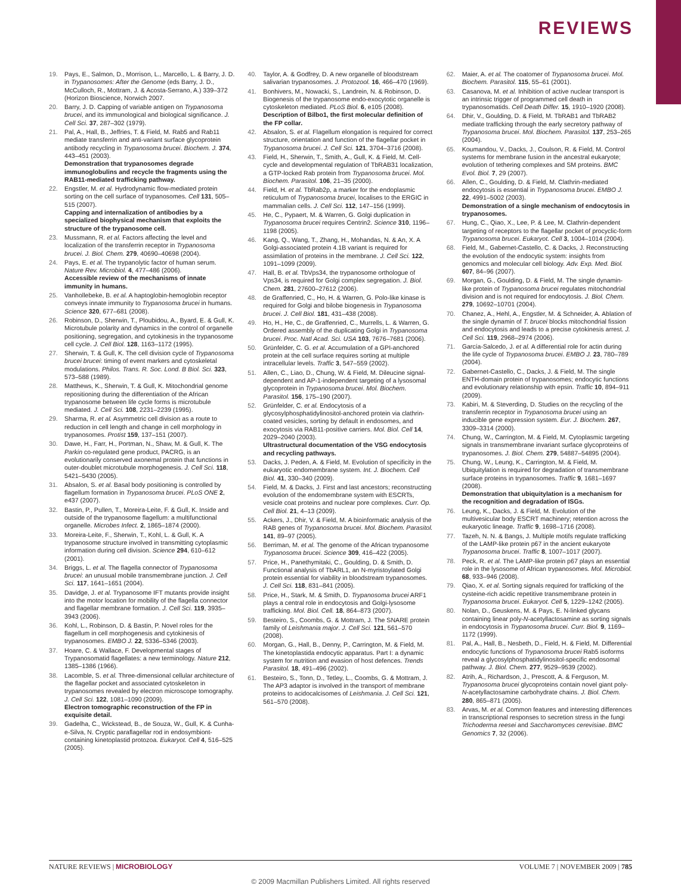REVIEWS
19. Pays, E., Salmon, D., Morrison, L., Marcello, L. & Barry, J. D. in Trypanosomes: After the Genome (eds Barry, J. D., McCulloch, R., Mottram, J. & Acosta-Serrano, A.) 339–372 (Horizon Bioscience, Norwich 2007.
20. Barry, J. D. Capping of variable antigen on Trypanosoma brucei, and its immunological and biological significance. J. Cell Sci. 37, 287–302 (1979).
21. Pal, A., Hall, B., Jeffries, T. & Field, M. Rab5 and Rab11 mediate transferrin and anti-variant surface glycoprotein antibody recycling in Trypanosoma brucei. Biochem. J. 374, 443–451 (2003).
Demonstration that trypanosomes degrade immunoglobulins and recycle the fragments using the RAB11-mediated trafficking pathway.
22. Engstler, M. et al. Hydrodynamic flow-mediated protein sorting on the cell surface of trypanosomes. Cell 131, 505–515 (2007).
Capping and internalization of antibodies by a specialized biophysical mechanism that exploits the structure of the trypanosome cell.
23. Mussmann, R. et al. Factors affecting the level and localization of the transferrin receptor in Trypanosoma brucei. J. Biol. Chem. 279, 40690–40698 (2004).
24. Pays, E. et al. The trypanolytic factor of human serum. Nature Rev. Microbiol. 4, 477–486 (2006).
Accessible review of the mechanisms of innate immunity in humans.
25. Vanhollebeke, B. et al. A haptoglobin-hemoglobin receptor conveys innate immunity to Trypanosoma brucei in humans. Science 320, 677–681 (2008).
26. Robinson, D., Sherwin, T., Ploubidou, A., Byard, E. & Gull, K. Microtubule polarity and dynamics in the control of organelle positioning, segregation, and cytokinesis in the trypanosome cell cycle. J. Cell Biol. 128, 1163–1172 (1995).
27. Sherwin, T. & Gull, K. The cell division cycle of Trypanosoma brucei brucei: timing of event markers and cytoskeletal modulations. Philos. Trans. R. Soc. Lond. B Biol. Sci. 323, 573–588 (1989).
28. Matthews, K., Sherwin, T. & Gull, K. Mitochondrial genome repositioning during the differentiation of the African trypanosome between life cycle forms is microtubule mediated. J. Cell Sci. 108, 2231–2239 (1995).
29. Sharma, R. et al. Asymmetric cell division as a route to reduction in cell length and change in cell morphology in trypanosomes. Protist 159, 137–151 (2007).
30. Dawe, H., Farr, H., Portman, N., Shaw, M. & Gull, K. The Parkin co-regulated gene product, PACRG, is an evolutionarily conserved axonemal protein that functions in outer-doublet microtubule morphogenesis. J. Cell Sci. 118, 5421–5430 (2005).
31. Absalon, S. et al. Basal body positioning is controlled by flagellum formation in Trypanosoma brucei. PLoS ONE 2, e437 (2007).
32. Bastin, P., Pullen, T., Moreira-Leite, F. & Gull, K. Inside and outside of the trypanosome flagellum: a multifunctional organelle. Microbes Infect. 2, 1865–1874 (2000).
33. Moreira-Leite, F., Sherwin, T., Kohl, L. & Gull, K. A trypanosome structure involved in transmitting cytoplasmic information during cell division. Science 294, 610–612 (2001).
34. Briggs, L. et al. The flagella connector of Trypanosoma brucei: an unusual mobile transmembrane junction. J. Cell Sci. 117, 1641–1651 (2004).
35. Davidge, J. et al. Trypanosome IFT mutants provide insight into the motor location for mobility of the flagella connector and flagellar membrane formation. J. Cell Sci. 119, 3935–3943 (2006).
36. Kohl, L., Robinson, D. & Bastin, P. Novel roles for the flagellum in cell morphogenesis and cytokinesis of trypanosomes. EMBO J. 22, 5336–5346 (2003).
37. Hoare, C. & Wallace, F. Developmental stages of Trypanosomatid flagellates: a new terminology. Nature 212, 1385–1386 (1966).
38. Lacomble, S. et al. Three-dimensional cellular architecture of the flagellar pocket and associated cytoskeleton in trypanosomes revealed by electron microscope tomography. J. Cell Sci. 122, 1081–1090 (2009).
Electron tomographic reconstruction of the FP in exquisite detail.
39. Gadelha, C., Wickstead, B., de Souza, W., Gull, K. & Cunha-e-Silva, N. Cryptic paraflagellar rod in endosymbiont-containing kinetoplastid protozoa. Eukaryot. Cell 4, 516–525 (2005).
40. Taylor, A. & Godfrey, D. A new organelle of bloodstream salivarian trypanosomes. J. Protozool. 16, 466–470 (1969).
41. Bonhivers, M., Nowacki, S., Landrein, N. & Robinson, D. Biogenesis of the trypanosome endo-exocytotic organelle is cytoskeleton mediated. PLoS Biol. 6, e105 (2008).
Description of Bilbo1, the first molecular definition of the FP collar.
42. Absalon, S. et al. Flagellum elongation is required for correct structure, orientation and function of the flagellar pocket in Trypanosoma brucei. J. Cell Sci. 121, 3704–3716 (2008).
43. Field, H., Sherwin, T., Smith, A., Gull, K. & Field, M. Cell-cycle and developmental regulation of TbRAB31 localization, a GTP-locked Rab protein from Trypanosoma brucei. Mol. Biochem. Parasitol. 106, 21–35 (2000).
44. Field, H. et al. TbRab2p, a marker for the endoplasmic reticulum of Trypanosoma brucei, localises to the ERGIC in mammalian cells. J. Cell Sci. 112, 147–156 (1999).
45. He, C., Pypaert, M. & Warren, G. Golgi duplication in Trypanosoma brucei requires Centrin2. Science 310, 1196–1198 (2005).
46. Kang, Q., Wang, T., Zhang, H., Mohandas, N. & An, X. A Golgi-associated protein 4.1B variant is required for assimilation of proteins in the membrane. J. Cell Sci. 122, 1091–1099 (2009).
47. Hall, B. et al. TbVps34, the trypanosome orthologue of Vps34, is required for Golgi complex segregation. J. Biol. Chem. 281, 27600–27612 (2006).
48. de Graffenried, C., Ho, H. & Warren, G. Polo-like kinase is required for Golgi and bilobe biogenesis in Trypanosoma brucei. J. Cell Biol. 181, 431–438 (2008).
49. Ho, H., He, C., de Graffenried, C., Murrells, L. & Warren, G. Ordered assembly of the duplicating Golgi in Trypanosoma brucei. Proc. Natl Acad. Sci. USA 103, 7676–7681 (2006).
50. Grünfelder, C. G. et al. Accumulation of a GPI-anchored protein at the cell surface requires sorting at multiple intracellular levels. Traffic 3, 547–559 (2002).
51. Allen, C., Liao, D., Chung, W. & Field, M. Dileucine signal-dependent and AP-1-independent targeting of a lysosomal glycoprotein in Trypanosoma brucei. Mol. Biochem. Parasitol. 156, 175–190 (2007).
52. Grünfelder, C. et al. Endocytosis of a glycosylphosphatidylinositol-anchored protein via clathrin-coated vesicles, sorting by default in endosomes, and exocytosis via RAB11-positive carriers. Mol. Biol. Cell 14, 2029–2040 (2003).
Ultrastructural documentation of the VSG endocytosis and recycling pathways.
53. Dacks, J. Peden, A. & Field, M. Evolution of specificity in the eukaryotic endomembrane system. Int. J. Biochem. Cell Biol. 41, 330–340 (2009).
54. Field, M. & Dacks, J. First and last ancestors; reconstructing evolution of the endomembrane system with ESCRTs, vesicle coat proteins and nuclear pore complexes. Curr. Op. Cell Biol. 21, 4–13 (2009).
55. Ackers, J., Dhir, V. & Field, M. A bioinformatic analysis of the RAB genes of Trypanosoma brucei. Mol. Biochem. Parasitol. 141, 89–97 (2005).
56. Berriman, M. et al. The genome of the African trypanosome Trypanosoma brucei. Science 309, 416–422 (2005).
57. Price, H., Panethymitaki, C., Goulding, D. & Smith, D. Functional analysis of TbARL1, an N-myristoylated Golgi protein essential for viability in bloodstream trypanosomes. J. Cell Sci. 118, 831–841 (2005).
58. Price, H., Stark, M. & Smith, D. Trypanosoma brucei ARF1 plays a central role in endocytosis and Golgi-lysosome trafficking. Mol. Biol. Cell. 18, 864–873 (2007).
59. Besteiro, S., Coombs, G. & Mottram, J. The SNARE protein family of Leishmania major. J. Cell Sci. 121, 561–570 (2008).
60. Morgan, G., Hall, B., Denny, P., Carrington, M. & Field, M. The kinetoplastida endocytic apparatus. Part I: a dynamic system for nutrition and evasion of host defences. Trends Parasitol. 18, 491–496 (2002).
61. Besteiro, S., Tonn, D., Tetley, L., Coombs, G. & Mottram, J. The AP3 adaptor is involved in the transport of membrane proteins to acidocalcisomes of Leishmania. J. Cell Sci. 121, 561–570 (2008).
62. Maier, A. et al. The coatomer of Trypanosoma brucei. Mol. Biochem. Parasitol. 115, 55–61 (2001).
63. Casanova, M. et al. Inhibition of active nuclear transport is an intrinsic trigger of programmed cell death in trypanosomatids. Cell Death Differ. 15, 1910–1920 (2008).
64. Dhir, V., Goulding, D. & Field, M. TbRAB1 and TbRAB2 mediate trafficking through the early secretory pathway of Trypanosoma brucei. Mol. Biochem. Parasitol. 137, 253–265 (2004).
65. Koumandou, V., Dacks, J., Coulson, R. & Field, M. Control systems for membrane fusion in the ancestral eukaryote; evolution of tethering complexes and SM proteins. BMC Evol. Biol. 7, 29 (2007).
66. Allen, C., Goulding, D. & Field, M. Clathrin-mediated endocytosis is essential in Trypanosoma brucei. EMBO J. 22, 4991–5002 (2003).
Demonstration of a single mechanism of endocytosis in trypanosomes.
67. Hung, C., Qiao, X., Lee, P. & Lee, M. Clathrin-dependent targeting of receptors to the flagellar pocket of procyclic-form Trypanosoma brucei. Eukaryot. Cell 3, 1004–1014 (2004).
68. Field, M., Gabernet-Castello, C. & Dacks, J. Reconstructing the evolution of the endocytic system: insights from genomics and molecular cell biology. Adv. Exp. Med. Biol. 607, 84–96 (2007).
69. Morgan, G., Goulding, D. & Field, M. The single dynamin-like protein of Trypanosoma brucei regulates mitochondrial division and is not required for endocytosis. J. Biol. Chem. 279, 10692–10701 (2004).
70. Chanez, A., Hehl, A., Engstler, M. & Schneider, A. Ablation of the single dynamin of T. brucei blocks mitochondrial fission and endocytosis and leads to a precise cytokinesis arrest. J. Cell Sci. 119, 2968–2974 (2006).
71. García-Salcedo, J. et al. A differential role for actin during the life cycle of Trypanosoma brucei. EMBO J. 23, 780–789 (2004).
72. Gabernet-Castello, C., Dacks, J. & Field, M. The single ENTH-domain protein of trypanosomes; endocytic functions and evolutionary relationship with epsin. Traffic 10, 894–911 (2009).
73. Kabiri, M. & Steverding, D. Studies on the recycling of the transferrin receptor in Trypanosoma brucei using an inducible gene expression system. Eur. J. Biochem. 267, 3309–3314 (2000).
74. Chung, W., Carrington, M. & Field, M. Cytoplasmic targeting signals in transmembrane invariant surface glycoproteins of trypanosomes. J. Biol. Chem. 279, 54887–54895 (2004).
75. Chung, W., Leung, K., Carrington, M. & Field, M. Ubiquitylation is required for degradation of transmembrane surface proteins in trypanosomes. Traffic 9, 1681–1697 (2008).
Demonstration that ubiquitylation is a mechanism for the recognition and degradation of ISGs.
76. Leung, K., Dacks, J. & Field, M. Evolution of the multivesicular body ESCRT machinery; retention across the eukaryotic lineage. Traffic 9, 1698–1716 (2008).
77. Tazeh, N. N. & Bangs, J. Multiple motifs regulate trafficking of the LAMP-like protein p67 in the ancient eukaryote Trypanosoma brucei. Traffic 8, 1007–1017 (2007).
78. Peck, R. et al. The LAMP-like protein p67 plays an essential role in the lysosome of African trypanosomes. Mol. Microbiol. 68, 933–946 (2008).
79. Qiao, X. et al. Sorting signals required for trafficking of the cysteine-rich acidic repetitive transmembrane protein in Trypanosoma brucei. Eukaryot. Cell 5, 1229–1242 (2005).
80. Nolan, D., Geuskens, M. & Pays, E. N-linked glycans containing linear poly-N-acetyllactosamine as sorting signals in endocytosis in Trypanosoma brucei. Curr. Biol. 9, 1169–1172 (1999).
81. Pal, A., Hall, B., Nesbeth, D., Field, H. & Field, M. Differential endocytic functions of Trypanosoma brucei Rab5 isoforms reveal a glycosylphosphatidylinositol-specific endosomal pathway. J. Biol. Chem. 277, 9529–9539 (2002).
82. Atrih, A., Richardson, J., Prescott, A. & Ferguson, M. Trypanosoma brucei glycoproteins contain novel giant poly-N-acetyllactosamine carbohydrate chains. J. Biol. Chem. 280, 865–871 (2005).
83. Arvas, M. et al. Common features and interesting differences in transcriptional responses to secretion stress in the fungi Trichoderma reesei and Saccharomyces cerevisiae. BMC Genomics 7, 32 (2006).
NATURE REVIEWS | MICROBIOLOGY VOLUME 7 | NOVEMBER 2009 | 785
© 2009 Macmillan Publishers Limited. All rights reserved